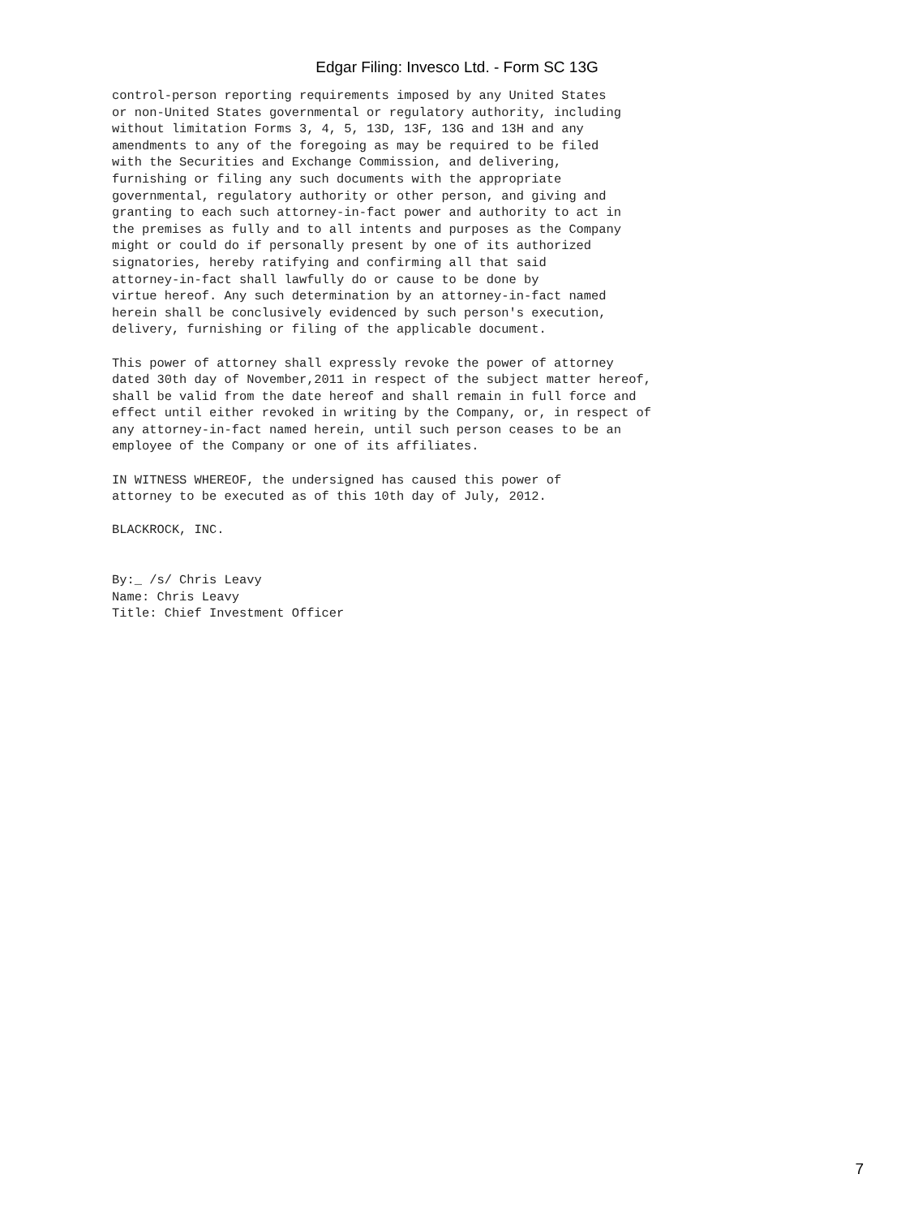Edgar Filing: Invesco Ltd. - Form SC 13G
control-person reporting requirements imposed by any United States
or non-United States governmental or regulatory authority, including
without limitation Forms 3, 4, 5, 13D, 13F, 13G and 13H and any
amendments to any of the foregoing as may be required to be filed
with the Securities and Exchange Commission, and delivering,
furnishing or filing any such documents with the appropriate
governmental, regulatory authority or other person, and giving and
granting to each such attorney-in-fact power and authority to act in
the premises as fully and to all intents and purposes as the Company
might or could do if personally present by one of its authorized
signatories, hereby ratifying and confirming all that said
attorney-in-fact shall lawfully do or cause to be done by
virtue hereof. Any such determination by an attorney-in-fact named
herein shall be conclusively evidenced by such person's execution,
delivery, furnishing or filing of the applicable document.

This power of attorney shall expressly revoke the power of attorney
dated 30th day of November,2011 in respect of the subject matter hereof,
shall be valid from the date hereof and shall remain in full force and
effect until either revoked in writing by the Company, or, in respect of
any attorney-in-fact named herein, until such person ceases to be an
employee of the Company or one of its affiliates.

IN WITNESS WHEREOF, the undersigned has caused this power of
attorney to be executed as of this 10th day of July, 2012.

BLACKROCK, INC.


By:_ /s/ Chris Leavy
Name: Chris Leavy
Title: Chief Investment Officer
7